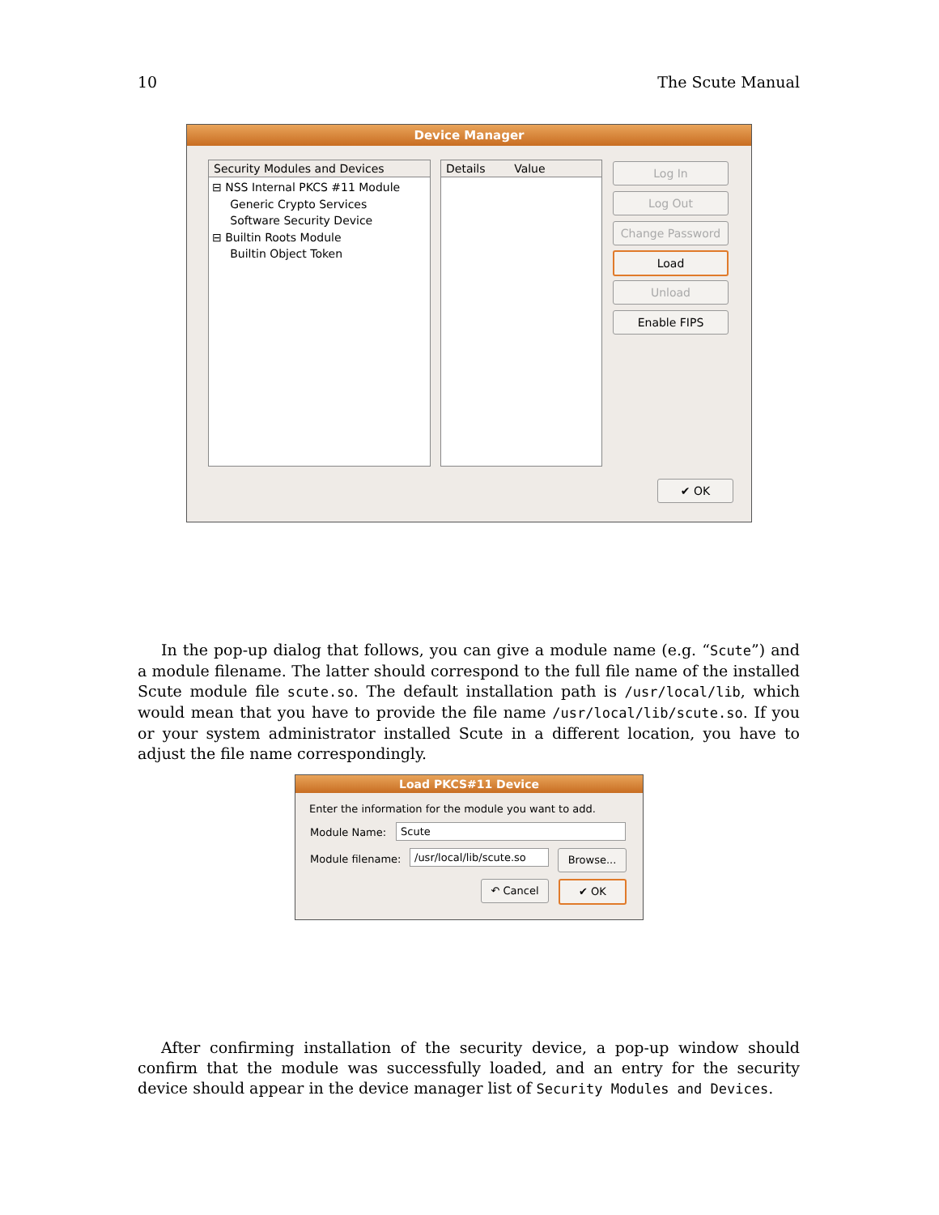10 The Scute Manual
Device Manager
Security Modules and Devices
⊟ NSS Internal PKCS #11 Module
Generic Crypto Services
Software Security Device
⊟ Builtin Roots Module
Builtin Object Token
Details Value Log In
Log Out
Change Password
Load
Unload
Enable FIPS
✔ OK
In the pop-up dialog that follows, you can give a module name (e.g. “Scute”) and a module filename. The latter should correspond to the full file name of the installed Scute module file scute.so. The default installation path is /usr/local/lib, which would mean that you have to provide the file name /usr/local/lib/scute.so. If you or your system administrator installed Scute in a different location, you have to adjust the file name correspondingly.
Load PKCS#11 Device
Enter the information for the module you want to add.
Module Name: Scute
Module filename:
/usr/local/lib/scute.so
Browse...
↶ Cancel ✔ OK
After confirming installation of the security device, a pop-up window should confirm that the module was successfully loaded, and an entry for the security device should appear in the device manager list of Security Modules and Devices.